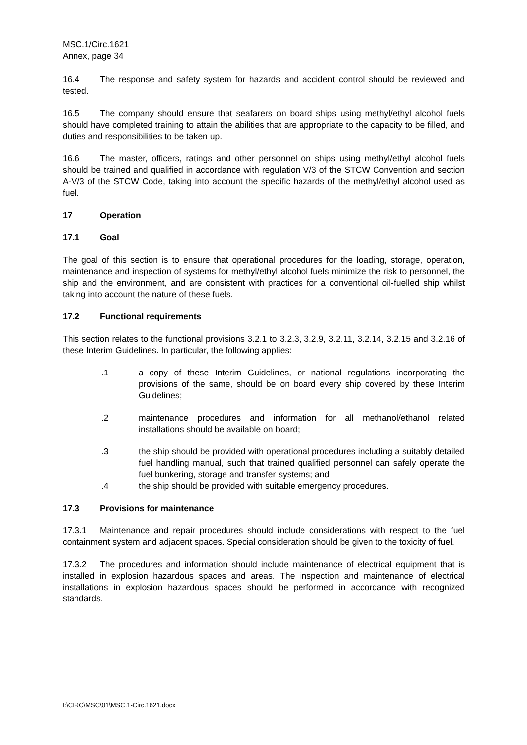MSC.1/Circ.1621
Annex, page 34
16.4 The response and safety system for hazards and accident control should be reviewed and tested.
16.5 The company should ensure that seafarers on board ships using methyl/ethyl alcohol fuels should have completed training to attain the abilities that are appropriate to the capacity to be filled, and duties and responsibilities to be taken up.
16.6 The master, officers, ratings and other personnel on ships using methyl/ethyl alcohol fuels should be trained and qualified in accordance with regulation V/3 of the STCW Convention and section A-V/3 of the STCW Code, taking into account the specific hazards of the methyl/ethyl alcohol used as fuel.
17 Operation
17.1 Goal
The goal of this section is to ensure that operational procedures for the loading, storage, operation, maintenance and inspection of systems for methyl/ethyl alcohol fuels minimize the risk to personnel, the ship and the environment, and are consistent with practices for a conventional oil-fuelled ship whilst taking into account the nature of these fuels.
17.2 Functional requirements
This section relates to the functional provisions 3.2.1 to 3.2.3, 3.2.9, 3.2.11, 3.2.14, 3.2.15 and 3.2.16 of these Interim Guidelines. In particular, the following applies:
.1 a copy of these Interim Guidelines, or national regulations incorporating the provisions of the same, should be on board every ship covered by these Interim Guidelines;
.2 maintenance procedures and information for all methanol/ethanol related installations should be available on board;
.3 the ship should be provided with operational procedures including a suitably detailed fuel handling manual, such that trained qualified personnel can safely operate the fuel bunkering, storage and transfer systems; and
.4 the ship should be provided with suitable emergency procedures.
17.3 Provisions for maintenance
17.3.1 Maintenance and repair procedures should include considerations with respect to the fuel containment system and adjacent spaces. Special consideration should be given to the toxicity of fuel.
17.3.2 The procedures and information should include maintenance of electrical equipment that is installed in explosion hazardous spaces and areas. The inspection and maintenance of electrical installations in explosion hazardous spaces should be performed in accordance with recognized standards.
I:\CIRC\MSC\01\MSC.1-Circ.1621.docx